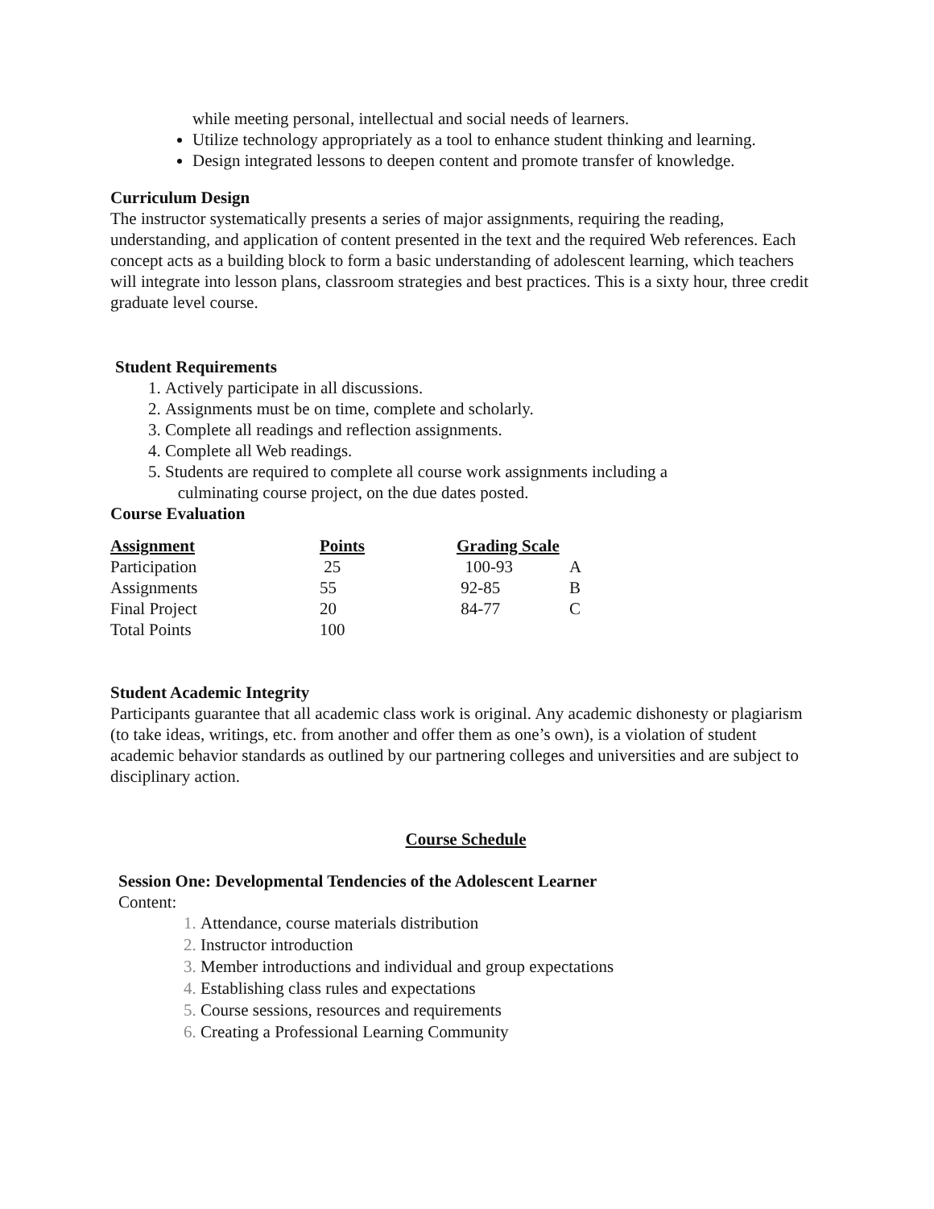while meeting personal, intellectual and social needs of learners.
Utilize technology appropriately as a tool to enhance student thinking and learning.
Design integrated lessons to deepen content and promote transfer of knowledge.
Curriculum Design
The instructor systematically presents a series of major assignments, requiring the reading, understanding, and application of content presented in the text and the required Web references. Each concept acts as a building block to form a basic understanding of adolescent learning, which teachers will integrate into lesson plans, classroom strategies and best practices. This is a sixty hour, three credit graduate level course.
Student Requirements
Actively participate in all discussions.
Assignments must be on time, complete and scholarly.
Complete all readings and reflection assignments.
Complete all Web readings.
Students are required to complete all course work assignments including a
culminating course project, on the due dates posted.
Course Evaluation
| Assignment | Points | Grading Scale | |
| --- | --- | --- | --- |
| Participation | 25 | 100-93 | A |
| Assignments | 55 | 92-85 | B |
| Final Project | 20 | 84-77 | C |
| Total Points | 100 | | |
Student Academic Integrity
Participants guarantee that all academic class work is original. Any academic dishonesty or plagiarism (to take ideas, writings, etc. from another and offer them as one’s own), is a violation of student academic behavior standards as outlined by our partnering colleges and universities and are subject to disciplinary action.
Course Schedule
Session One: Developmental Tendencies of the Adolescent Learner
Content:
Attendance, course materials distribution
Instructor introduction
Member introductions and individual and group expectations
Establishing class rules and expectations
Course sessions, resources and requirements
Creating a Professional Learning Community